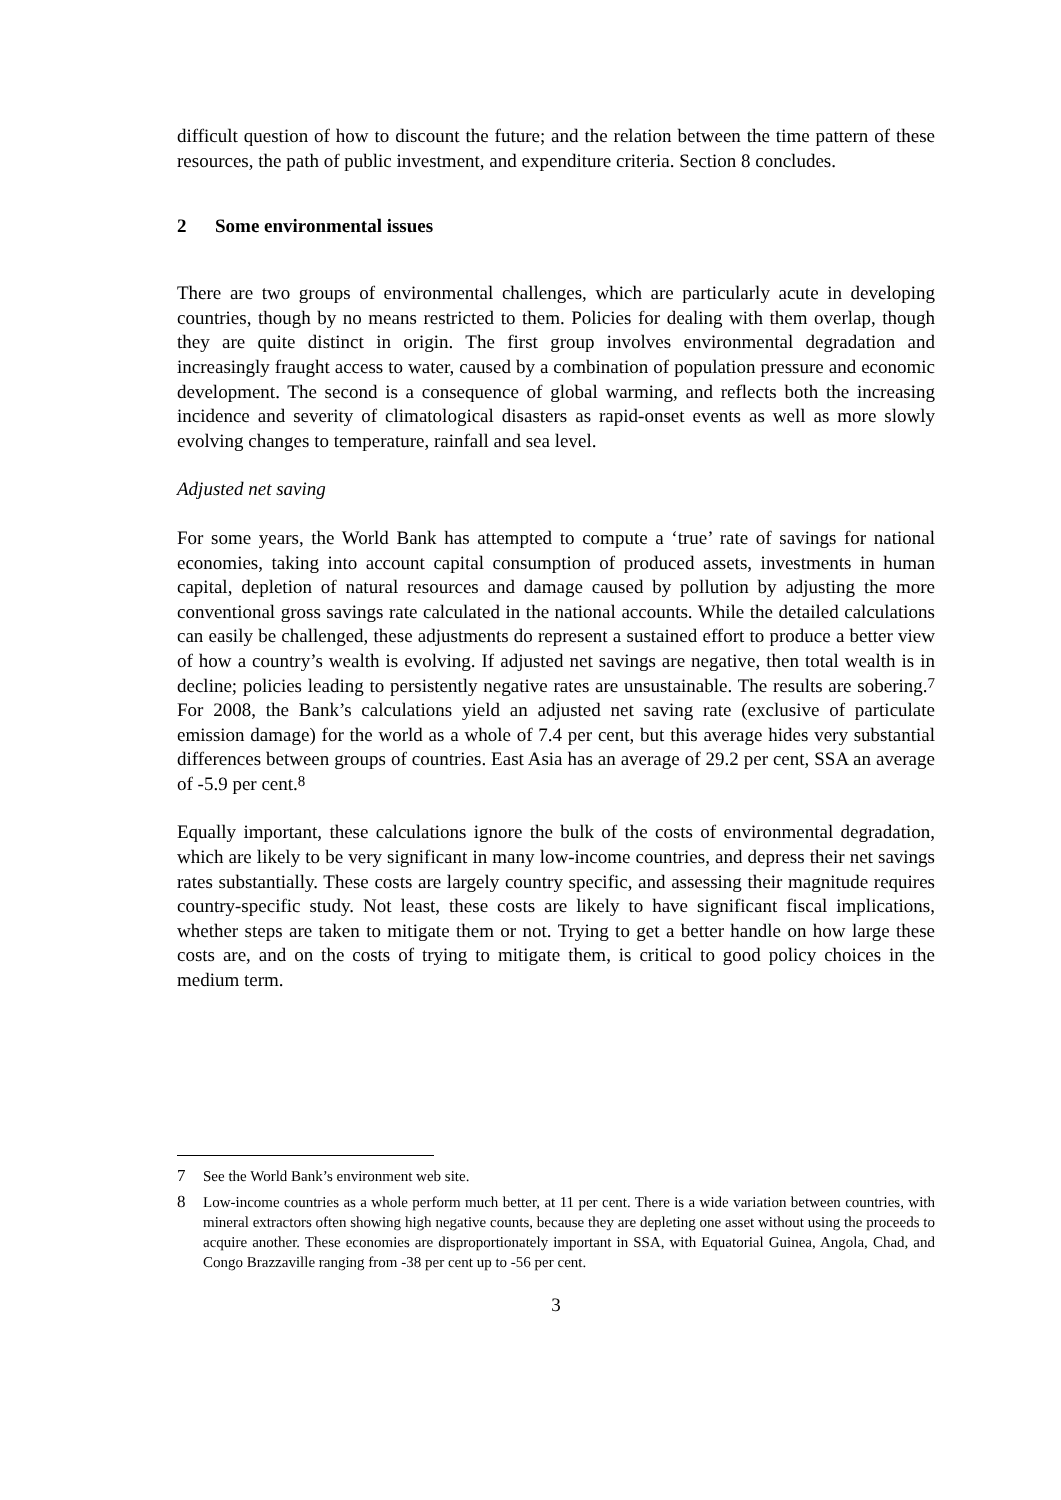difficult question of how to discount the future; and the relation between the time pattern of these resources, the path of public investment, and expenditure criteria. Section 8 concludes.
2 Some environmental issues
There are two groups of environmental challenges, which are particularly acute in developing countries, though by no means restricted to them. Policies for dealing with them overlap, though they are quite distinct in origin. The first group involves environmental degradation and increasingly fraught access to water, caused by a combination of population pressure and economic development. The second is a consequence of global warming, and reflects both the increasing incidence and severity of climatological disasters as rapid-onset events as well as more slowly evolving changes to temperature, rainfall and sea level.
Adjusted net saving
For some years, the World Bank has attempted to compute a ‘true’ rate of savings for national economies, taking into account capital consumption of produced assets, investments in human capital, depletion of natural resources and damage caused by pollution by adjusting the more conventional gross savings rate calculated in the national accounts. While the detailed calculations can easily be challenged, these adjustments do represent a sustained effort to produce a better view of how a country’s wealth is evolving. If adjusted net savings are negative, then total wealth is in decline; policies leading to persistently negative rates are unsustainable. The results are sobering.<sup>7</sup> For 2008, the Bank’s calculations yield an adjusted net saving rate (exclusive of particulate emission damage) for the world as a whole of 7.4 per cent, but this average hides very substantial differences between groups of countries. East Asia has an average of 29.2 per cent, SSA an average of -5.9 per cent.<sup>8</sup>
Equally important, these calculations ignore the bulk of the costs of environmental degradation, which are likely to be very significant in many low-income countries, and depress their net savings rates substantially. These costs are largely country specific, and assessing their magnitude requires country-specific study. Not least, these costs are likely to have significant fiscal implications, whether steps are taken to mitigate them or not. Trying to get a better handle on how large these costs are, and on the costs of trying to mitigate them, is critical to good policy choices in the medium term.
7 See the World Bank’s environment web site.
8 Low-income countries as a whole perform much better, at 11 per cent. There is a wide variation between countries, with mineral extractors often showing high negative counts, because they are depleting one asset without using the proceeds to acquire another. These economies are disproportionately important in SSA, with Equatorial Guinea, Angola, Chad, and Congo Brazzaville ranging from -38 per cent up to -56 per cent.
3